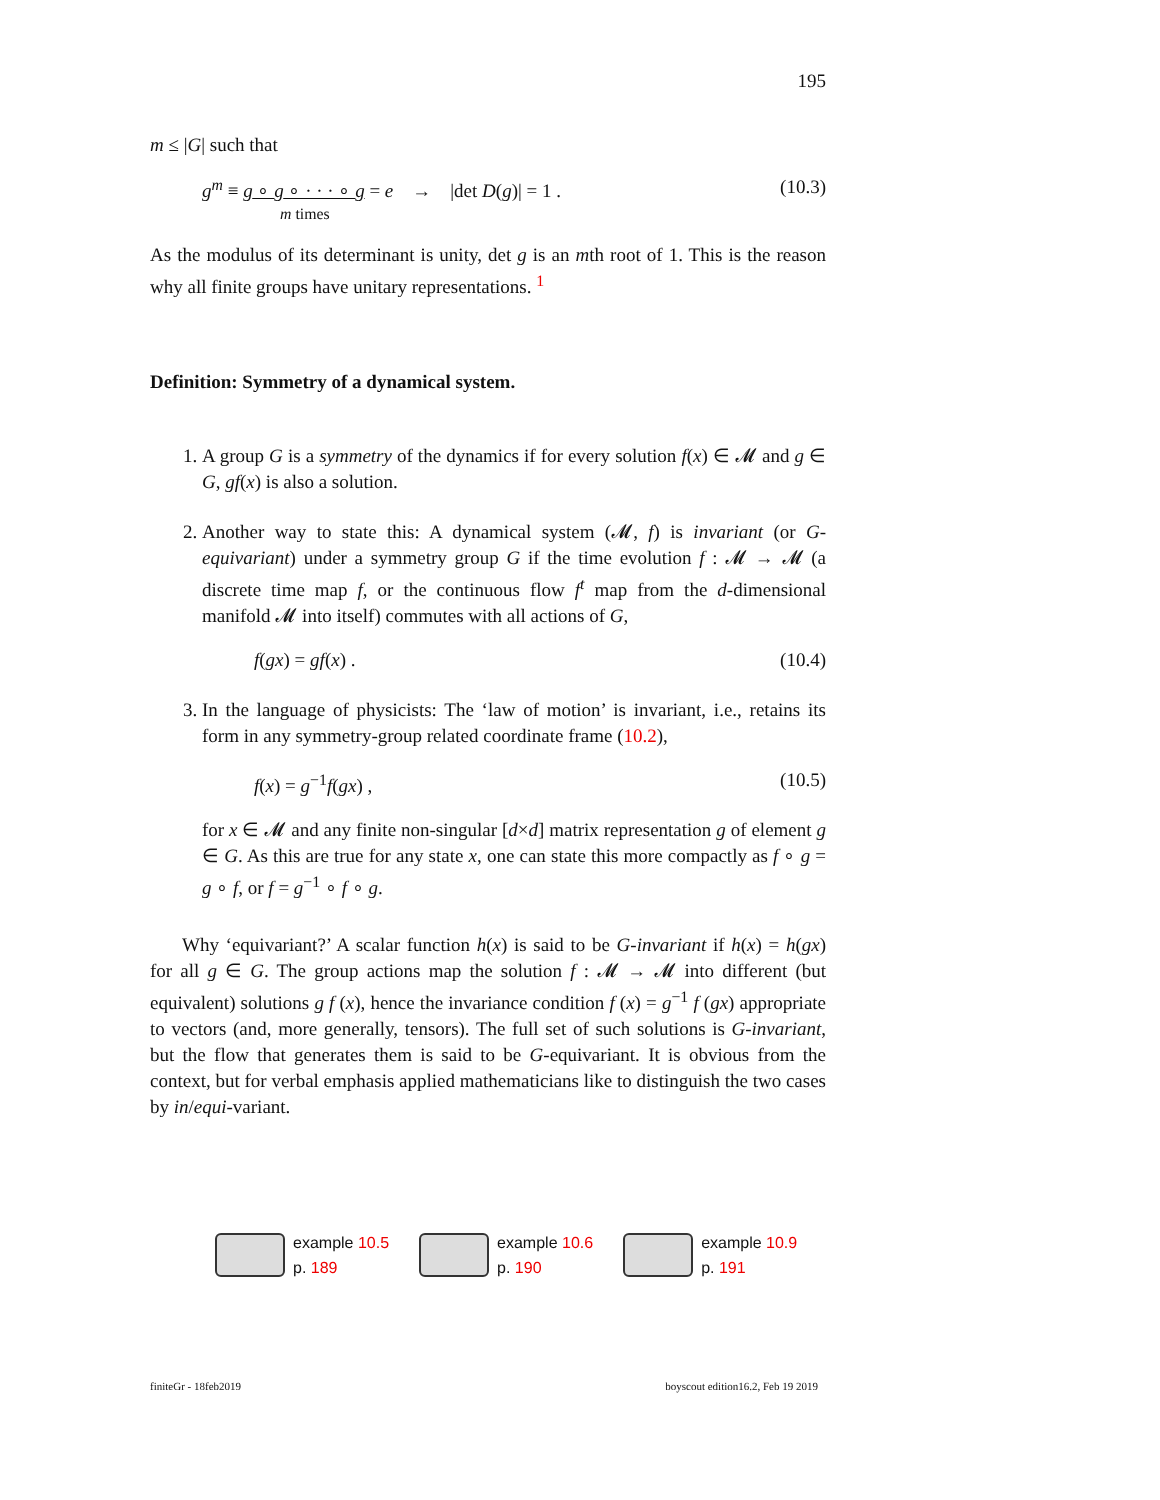195
m ≤ |G| such that
g<sup>m</sup> ≡ g ∘ g ∘ · · · ∘ g = e → |det D(g)| = 1 .
m times (10.3)
As the modulus of its determinant is unity, det g is an mth root of 1. This is the reason why all finite groups have unitary representations. <sup>1</sup>
Definition: Symmetry of a dynamical system.
1. A group G is a symmetry of the dynamics if for every solution f(x) ∈ 𝓜 and g ∈ G, gf(x) is also a solution.
2. Another way to state this: A dynamical system (𝓜, f) is invariant (or G-equivariant) under a symmetry group G if the time evolution f : 𝓜 → 𝓜 (a discrete time map f, or the continuous flow f<sup>t</sup> map from the d-dimensional manifold 𝓜 into itself) commutes with all actions of G,
f(gx) = gf(x) . (10.4)
3. In the language of physicists: The ‘law of motion’ is invariant, i.e., retains its form in any symmetry-group related coordinate frame (10.2),
f(x) = g<sup>−1</sup>f(gx) , (10.5)
for x ∈ 𝓜 and any finite non-singular [d×d] matrix representation g of element g ∈ G. As this are true for any state x, one can state this more compactly as f ∘ g = g ∘ f, or f = g<sup>−1</sup> ∘ f ∘ g.
Why ‘equivariant?’ A scalar function h(x) is said to be G-invariant if h(x) = h(gx) for all g ∈ G. The group actions map the solution f : 𝓜 → 𝓜 into different (but equivalent) solutions g f (x), hence the invariance condition f (x) = g<sup>−1</sup> f (gx) appropriate to vectors (and, more generally, tensors). The full set of such solutions is G-invariant, but the flow that generates them is said to be G-equivariant. It is obvious from the context, but for verbal emphasis applied mathematicians like to distinguish the two cases by in/equi-variant.
example 10.5
p. 189
example 10.6
p. 190
example 10.9
p. 191
finiteGr - 18feb2019 boyscout edition16.2, Feb 19 2019